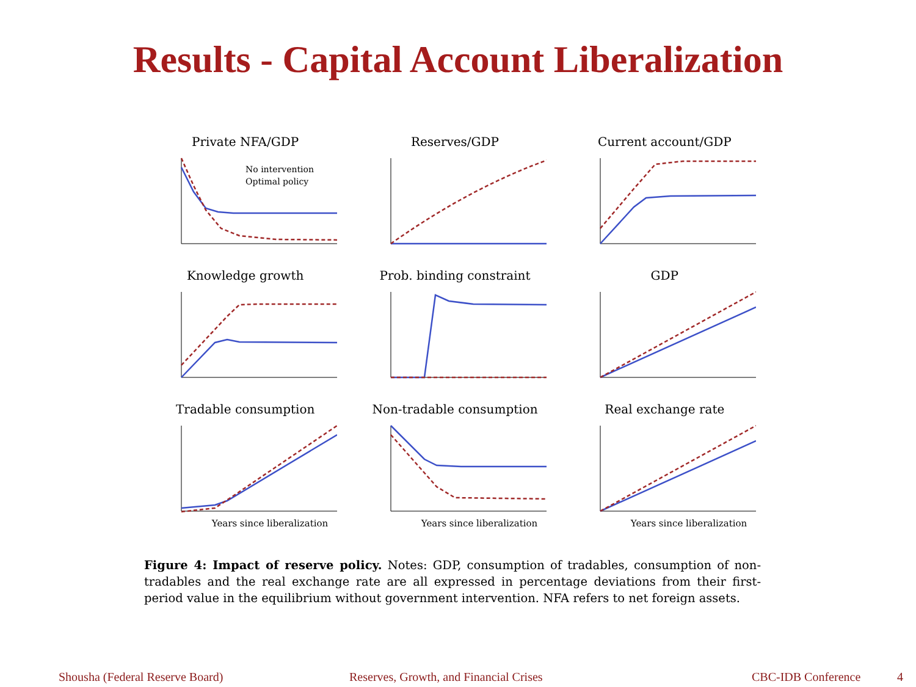Results - Capital Account Liberalization
Private NFA/GDP
No intervention
Optimal policy
Reserves/GDP
Current account/GDP
Knowledge growth
Prob. binding constraint
GDP
Tradable consumption
Years since liberalization
Non-tradable consumption
Years since liberalization
Real exchange rate
Years since liberalization
Figure 4: Impact of reserve policy. Notes: GDP, consumption of tradables, consumption of non-tradables and the real exchange rate are all expressed in percentage deviations from their first-period value in the equilibrium without government intervention. NFA refers to net foreign assets.
Shousha (Federal Reserve Board) Reserves, Growth, and Financial Crises CBC-IDB Conference 4